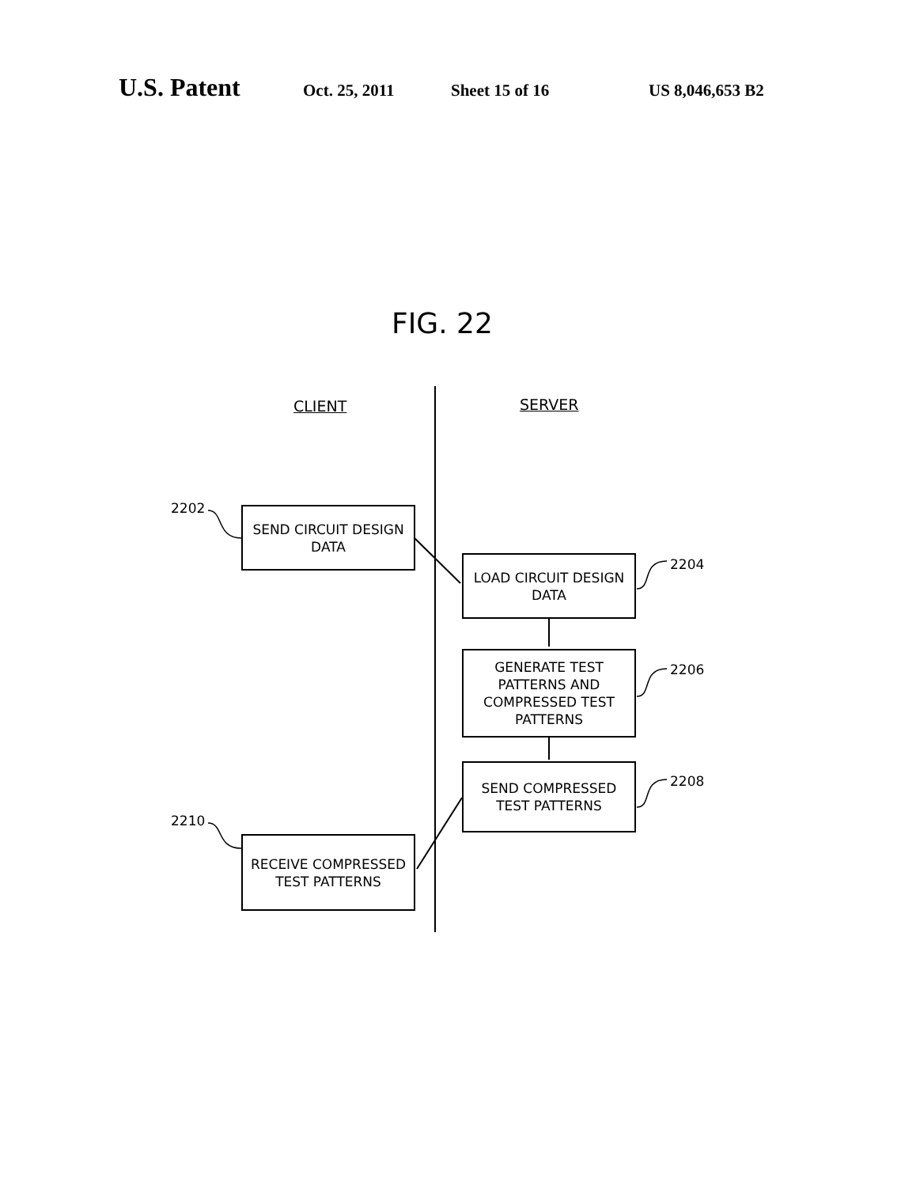U.S. Patent Oct. 25, 2011 Sheet 15 of 16 US 8,046,653 B2
FIG. 22
CLIENT SERVER
2202
SEND CIRCUIT DESIGN
DATA
2204
LOAD CIRCUIT DESIGN
DATA
2206
GENERATE TEST
PATTERNS AND
COMPRESSED TEST
PATTERNS
2208
SEND COMPRESSED
TEST PATTERNS
2210
RECEIVE COMPRESSED
TEST PATTERNS